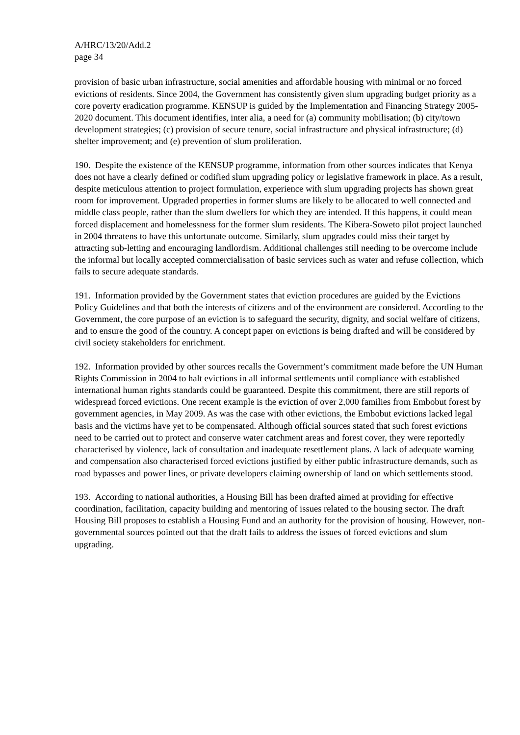A/HRC/13/20/Add.2
page 34
provision of basic urban infrastructure, social amenities and affordable housing with minimal or no forced evictions of residents. Since 2004, the Government has consistently given slum upgrading budget priority as a core poverty eradication programme. KENSUP is guided by the Implementation and Financing Strategy 2005-2020 document. This document identifies, inter alia, a need for (a) community mobilisation; (b) city/town development strategies; (c) provision of secure tenure, social infrastructure and physical infrastructure; (d) shelter improvement; and (e) prevention of slum proliferation.
190. Despite the existence of the KENSUP programme, information from other sources indicates that Kenya does not have a clearly defined or codified slum upgrading policy or legislative framework in place. As a result, despite meticulous attention to project formulation, experience with slum upgrading projects has shown great room for improvement. Upgraded properties in former slums are likely to be allocated to well connected and middle class people, rather than the slum dwellers for which they are intended. If this happens, it could mean forced displacement and homelessness for the former slum residents. The Kibera-Soweto pilot project launched in 2004 threatens to have this unfortunate outcome. Similarly, slum upgrades could miss their target by attracting sub-letting and encouraging landlordism. Additional challenges still needing to be overcome include the informal but locally accepted commercialisation of basic services such as water and refuse collection, which fails to secure adequate standards.
191. Information provided by the Government states that eviction procedures are guided by the Evictions Policy Guidelines and that both the interests of citizens and of the environment are considered. According to the Government, the core purpose of an eviction is to safeguard the security, dignity, and social welfare of citizens, and to ensure the good of the country. A concept paper on evictions is being drafted and will be considered by civil society stakeholders for enrichment.
192. Information provided by other sources recalls the Government’s commitment made before the UN Human Rights Commission in 2004 to halt evictions in all informal settlements until compliance with established international human rights standards could be guaranteed. Despite this commitment, there are still reports of widespread forced evictions. One recent example is the eviction of over 2,000 families from Embobut forest by government agencies, in May 2009. As was the case with other evictions, the Embobut evictions lacked legal basis and the victims have yet to be compensated. Although official sources stated that such forest evictions need to be carried out to protect and conserve water catchment areas and forest cover, they were reportedly characterised by violence, lack of consultation and inadequate resettlement plans. A lack of adequate warning and compensation also characterised forced evictions justified by either public infrastructure demands, such as road bypasses and power lines, or private developers claiming ownership of land on which settlements stood.
193. According to national authorities, a Housing Bill has been drafted aimed at providing for effective coordination, facilitation, capacity building and mentoring of issues related to the housing sector. The draft Housing Bill proposes to establish a Housing Fund and an authority for the provision of housing. However, non-governmental sources pointed out that the draft fails to address the issues of forced evictions and slum upgrading.